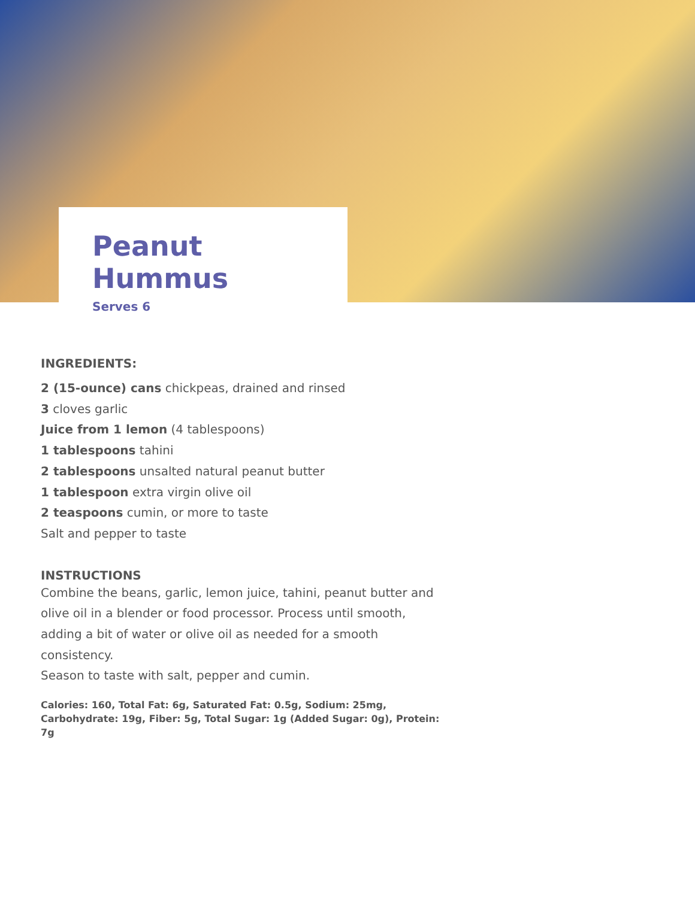Peanut Hummus
Serves 6
INGREDIENTS:
2 (15-ounce) cans chickpeas, drained and rinsed
3 cloves garlic
Juice from 1 lemon (4 tablespoons)
1 tablespoons tahini
2 tablespoons unsalted natural peanut butter
1 tablespoon extra virgin olive oil
2 teaspoons cumin, or more to taste
Salt and pepper to taste
INSTRUCTIONS
Combine the beans, garlic, lemon juice, tahini, peanut butter and olive oil in a blender or food processor. Process until smooth, adding a bit of water or olive oil as needed for a smooth consistency.
Season to taste with salt, pepper and cumin.
Calories: 160, Total Fat: 6g, Saturated Fat: 0.5g, Sodium: 25mg, Carbohydrate: 19g, Fiber: 5g, Total Sugar: 1g (Added Sugar: 0g), Protein: 7g